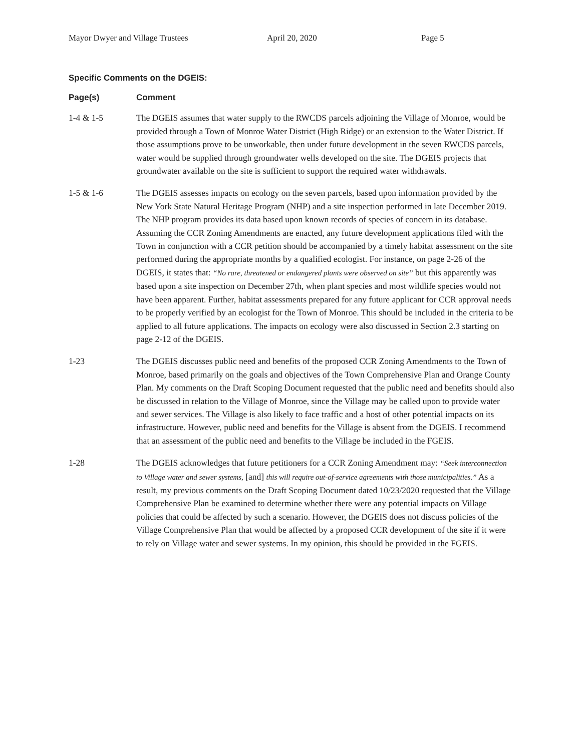Mayor Dwyer and Village Trustees April 20, 2020 Page 5
Specific Comments on the DGEIS:
Page(s) Comment
1-4 & 1-5 The DGEIS assumes that water supply to the RWCDS parcels adjoining the Village of Monroe, would be provided through a Town of Monroe Water District (High Ridge) or an extension to the Water District. If those assumptions prove to be unworkable, then under future development in the seven RWCDS parcels, water would be supplied through groundwater wells developed on the site. The DGEIS projects that groundwater available on the site is sufficient to support the required water withdrawals.
1-5 & 1-6 The DGEIS assesses impacts on ecology on the seven parcels, based upon information provided by the New York State Natural Heritage Program (NHP) and a site inspection performed in late December 2019. The NHP program provides its data based upon known records of species of concern in its database. Assuming the CCR Zoning Amendments are enacted, any future development applications filed with the Town in conjunction with a CCR petition should be accompanied by a timely habitat assessment on the site performed during the appropriate months by a qualified ecologist. For instance, on page 2-26 of the DGEIS, it states that: “No rare, threatened or endangered plants were observed on site” but this apparently was based upon a site inspection on December 27th, when plant species and most wildlife species would not have been apparent. Further, habitat assessments prepared for any future applicant for CCR approval needs to be properly verified by an ecologist for the Town of Monroe. This should be included in the criteria to be applied to all future applications. The impacts on ecology were also discussed in Section 2.3 starting on page 2-12 of the DGEIS.
1-23 The DGEIS discusses public need and benefits of the proposed CCR Zoning Amendments to the Town of Monroe, based primarily on the goals and objectives of the Town Comprehensive Plan and Orange County Plan. My comments on the Draft Scoping Document requested that the public need and benefits should also be discussed in relation to the Village of Monroe, since the Village may be called upon to provide water and sewer services. The Village is also likely to face traffic and a host of other potential impacts on its infrastructure. However, public need and benefits for the Village is absent from the DGEIS. I recommend that an assessment of the public need and benefits to the Village be included in the FGEIS.
1-28 The DGEIS acknowledges that future petitioners for a CCR Zoning Amendment may: “Seek interconnection to Village water and sewer systems, [and] this will require out-of-service agreements with those municipalities.” As a result, my previous comments on the Draft Scoping Document dated 10/23/2020 requested that the Village Comprehensive Plan be examined to determine whether there were any potential impacts on Village policies that could be affected by such a scenario. However, the DGEIS does not discuss policies of the Village Comprehensive Plan that would be affected by a proposed CCR development of the site if it were to rely on Village water and sewer systems. In my opinion, this should be provided in the FGEIS.